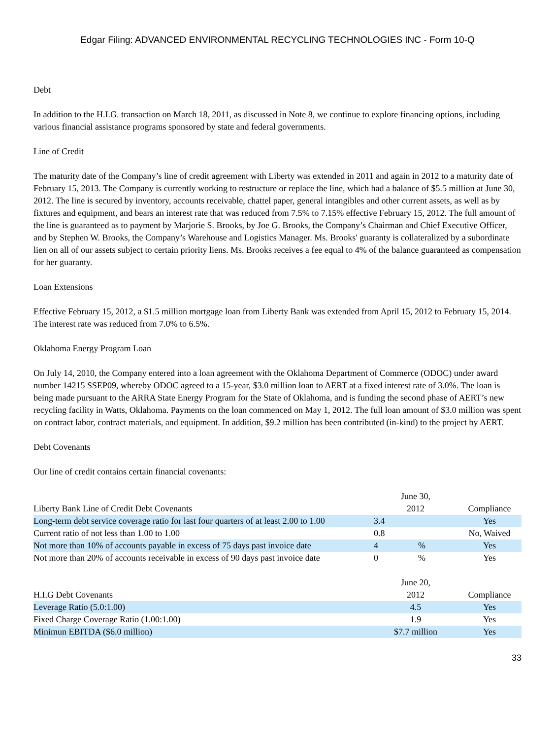Edgar Filing: ADVANCED ENVIRONMENTAL RECYCLING TECHNOLOGIES INC - Form 10-Q
Debt
In addition to the H.I.G. transaction on March 18, 2011, as discussed in Note 8, we continue to explore financing options, including various financial assistance programs sponsored by state and federal governments.
Line of Credit
The maturity date of the Company’s line of credit agreement with Liberty was extended in 2011 and again in 2012 to a maturity date of February 15, 2013. The Company is currently working to restructure or replace the line, which had a balance of $5.5 million at June 30, 2012. The line is secured by inventory, accounts receivable, chattel paper, general intangibles and other current assets, as well as by fixtures and equipment, and bears an interest rate that was reduced from 7.5% to 7.15% effective February 15, 2012. The full amount of the line is guaranteed as to payment by Marjorie S. Brooks, by Joe G. Brooks, the Company’s Chairman and Chief Executive Officer, and by Stephen W. Brooks, the Company’s Warehouse and Logistics Manager. Ms. Brooks' guaranty is collateralized by a subordinate lien on all of our assets subject to certain priority liens. Ms. Brooks receives a fee equal to 4% of the balance guaranteed as compensation for her guaranty.
Loan Extensions
Effective February 15, 2012, a $1.5 million mortgage loan from Liberty Bank was extended from April 15, 2012 to February 15, 2014. The interest rate was reduced from 7.0% to 6.5%.
Oklahoma Energy Program Loan
On July 14, 2010, the Company entered into a loan agreement with the Oklahoma Department of Commerce (ODOC) under award number 14215 SSEP09, whereby ODOC agreed to a 15-year, $3.0 million loan to AERT at a fixed interest rate of 3.0%. The loan is being made pursuant to the ARRA State Energy Program for the State of Oklahoma, and is funding the second phase of AERT’s new recycling facility in Watts, Oklahoma. Payments on the loan commenced on May 1, 2012. The full loan amount of $3.0 million was spent on contract labor, contract materials, and equipment. In addition, $9.2 million has been contributed (in-kind) to the project by AERT.
Debt Covenants
Our line of credit contains certain financial covenants:
| Liberty Bank Line of Credit Debt Covenants | June 30, 2012 | | Compliance |
| --- | --- | --- | --- |
| Long-term debt service coverage ratio for last four quarters of at least 2.00 to 1.00 | 3.4 | | Yes |
| Current ratio of not less than 1.00 to 1.00 | 0.8 | | No, Waived |
| Not more than 10% of accounts payable in excess of 75 days past invoice date | 4 | % | Yes |
| Not more than 20% of accounts receivable in excess of 90 days past invoice date | 0 | % | Yes |
| H.I.G Debt Covenants | June 20, 2012 | Compliance |
| --- | --- | --- |
| Leverage Ratio (5.0:1.00) | 4.5 | Yes |
| Fixed Charge Coverage Ratio (1.00:1.00) | 1.9 | Yes |
| Minimun EBITDA ($6.0 million) | $7.7 million | Yes |
33